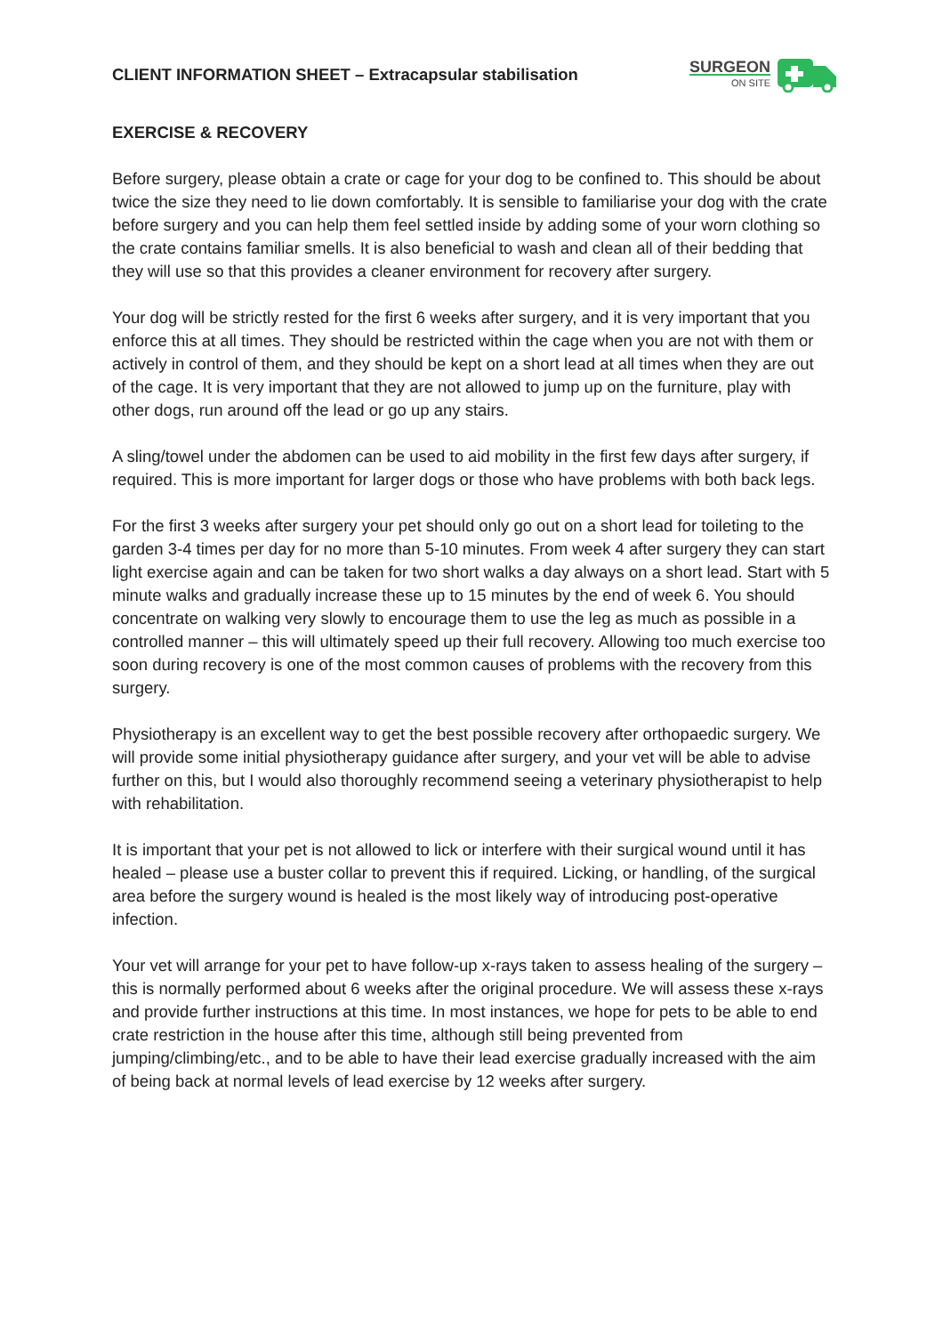CLIENT INFORMATION SHEET – Extracapsular stabilisation
SURGEON
ON SITE
EXERCISE & RECOVERY
Before surgery, please obtain a crate or cage for your dog to be confined to. This should be about twice the size they need to lie down comfortably. It is sensible to familiarise your dog with the crate before surgery and you can help them feel settled inside by adding some of your worn clothing so the crate contains familiar smells. It is also beneficial to wash and clean all of their bedding that they will use so that this provides a cleaner environment for recovery after surgery.
Your dog will be strictly rested for the first 6 weeks after surgery, and it is very important that you enforce this at all times. They should be restricted within the cage when you are not with them or actively in control of them, and they should be kept on a short lead at all times when they are out of the cage. It is very important that they are not allowed to jump up on the furniture, play with other dogs, run around off the lead or go up any stairs.
A sling/towel under the abdomen can be used to aid mobility in the first few days after surgery, if required. This is more important for larger dogs or those who have problems with both back legs.
For the first 3 weeks after surgery your pet should only go out on a short lead for toileting to the garden 3-4 times per day for no more than 5-10 minutes. From week 4 after surgery they can start light exercise again and can be taken for two short walks a day always on a short lead. Start with 5 minute walks and gradually increase these up to 15 minutes by the end of week 6. You should concentrate on walking very slowly to encourage them to use the leg as much as possible in a controlled manner – this will ultimately speed up their full recovery. Allowing too much exercise too soon during recovery is one of the most common causes of problems with the recovery from this surgery.
Physiotherapy is an excellent way to get the best possible recovery after orthopaedic surgery. We will provide some initial physiotherapy guidance after surgery, and your vet will be able to advise further on this, but I would also thoroughly recommend seeing a veterinary physiotherapist to help with rehabilitation.
It is important that your pet is not allowed to lick or interfere with their surgical wound until it has healed – please use a buster collar to prevent this if required. Licking, or handling, of the surgical area before the surgery wound is healed is the most likely way of introducing post-operative infection.
Your vet will arrange for your pet to have follow-up x-rays taken to assess healing of the surgery – this is normally performed about 6 weeks after the original procedure. We will assess these x-rays and provide further instructions at this time. In most instances, we hope for pets to be able to end crate restriction in the house after this time, although still being prevented from jumping/climbing/etc., and to be able to have their lead exercise gradually increased with the aim of being back at normal levels of lead exercise by 12 weeks after surgery.